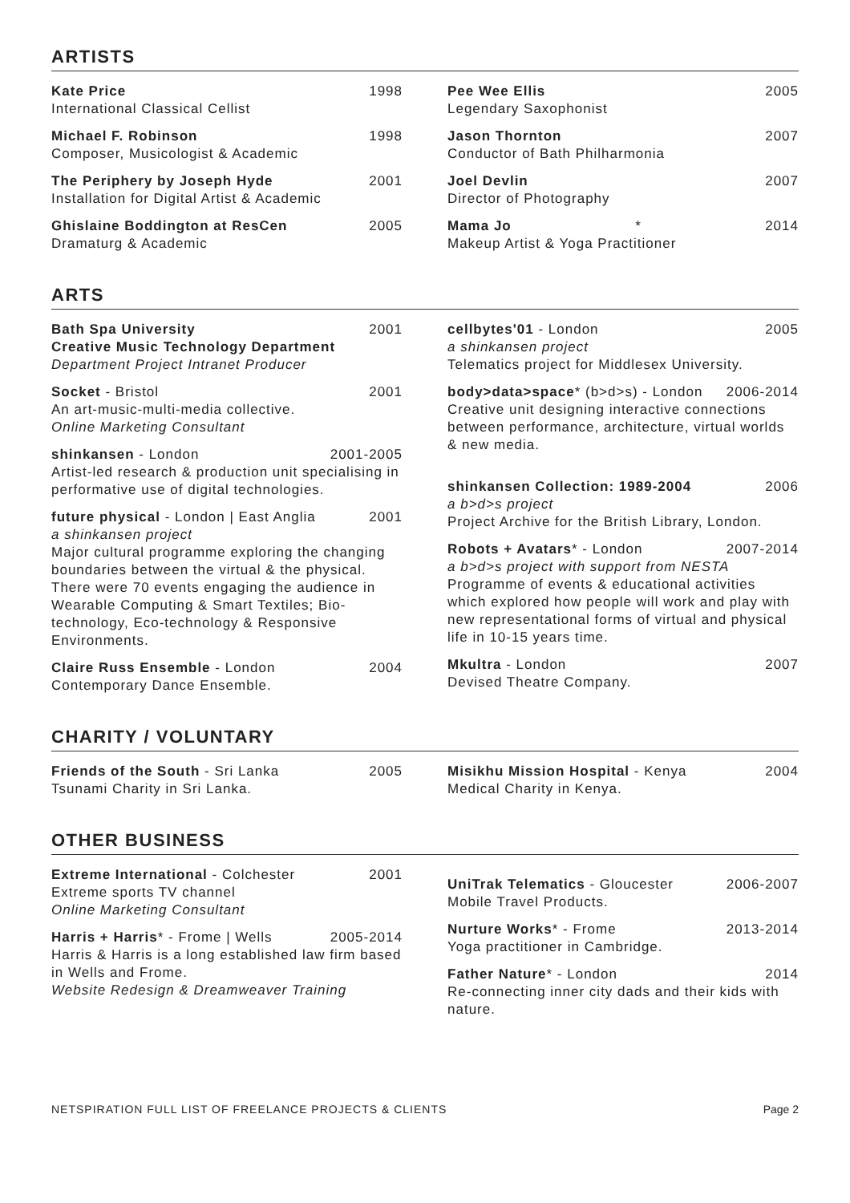ARTISTS
Kate Price 1998
International Classical Cellist
Michael F. Robinson 1998
Composer, Musicologist & Academic
The Periphery by Joseph Hyde 2001
Installation for Digital Artist & Academic
Ghislaine Boddington at ResCen 2005
Dramaturg & Academic
Pee Wee Ellis 2005
Legendary Saxophonist
Jason Thornton 2007
Conductor of Bath Philharmonia
Joel Devlin 2007
Director of Photography
Mama Jo * 2014
Makeup Artist & Yoga Practitioner
ARTS
Bath Spa University 2001
Creative Music Technology Department
Department Project Intranet Producer
Socket - Bristol 2001
An art-music-multi-media collective.
Online Marketing Consultant
shinkansen - London 2001-2005
Artist-led research & production unit specialising in performative use of digital technologies.
future physical - London | East Anglia 2001
a shinkansen project
Major cultural programme exploring the changing boundaries between the virtual & the physical. There were 70 events engaging the audience in Wearable Computing & Smart Textiles; Bio-technology, Eco-technology & Responsive Environments.
Claire Russ Ensemble - London 2004
Contemporary Dance Ensemble.
cellbytes'01 - London 2005
a shinkansen project
Telematics project for Middlesex University.
body>data>space* (b>d>s) - London 2006-2014
Creative unit designing interactive connections between performance, architecture, virtual worlds & new media.
shinkansen Collection: 1989-2004 2006
a b>d>s project
Project Archive for the British Library, London.
Robots + Avatars* - London 2007-2014
a b>d>s project with support from NESTA
Programme of events & educational activities which explored how people will work and play with new representational forms of virtual and physical life in 10-15 years time.
Mkultra - London 2007
Devised Theatre Company.
CHARITY / VOLUNTARY
Friends of the South - Sri Lanka 2005
Tsunami Charity in Sri Lanka.
Misikhu Mission Hospital - Kenya 2004
Medical Charity in Kenya.
OTHER BUSINESS
Extreme International - Colchester 2001
Extreme sports TV channel
Online Marketing Consultant
Harris + Harris* - Frome | Wells 2005-2014
Harris & Harris is a long established law firm based in Wells and Frome.
Website Redesign & Dreamweaver Training
UniTrak Telematics - Gloucester 2006-2007
Mobile Travel Products.
Nurture Works* - Frome 2013-2014
Yoga practitioner in Cambridge.
Father Nature* - London 2014
Re-connecting inner city dads and their kids with nature.
NETSPIRATION FULL LIST OF FREELANCE PROJECTS & CLIENTS Page 2